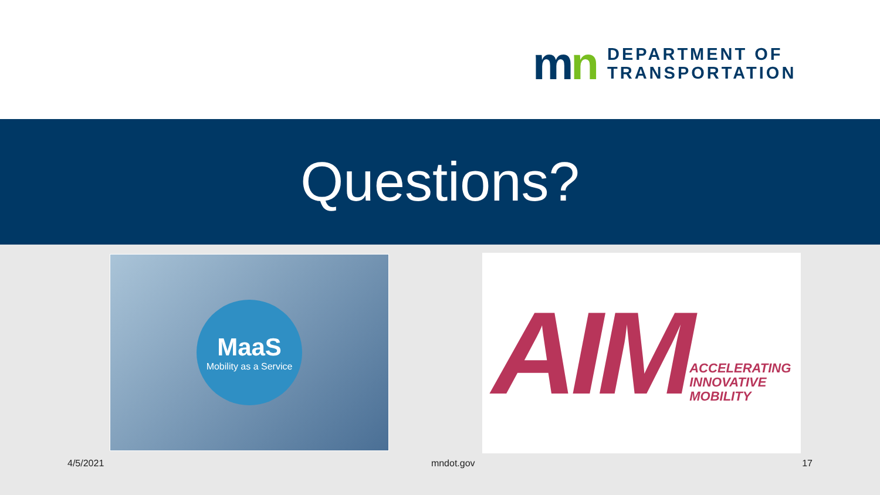mn
DEPARTMENT OF
TRANSPORTATION
Questions?
MaaS
Mobility as a Service
AIM
ACCELERATING
INNOVATIVE
MOBILITY
4/5/2021 mndot.gov 17